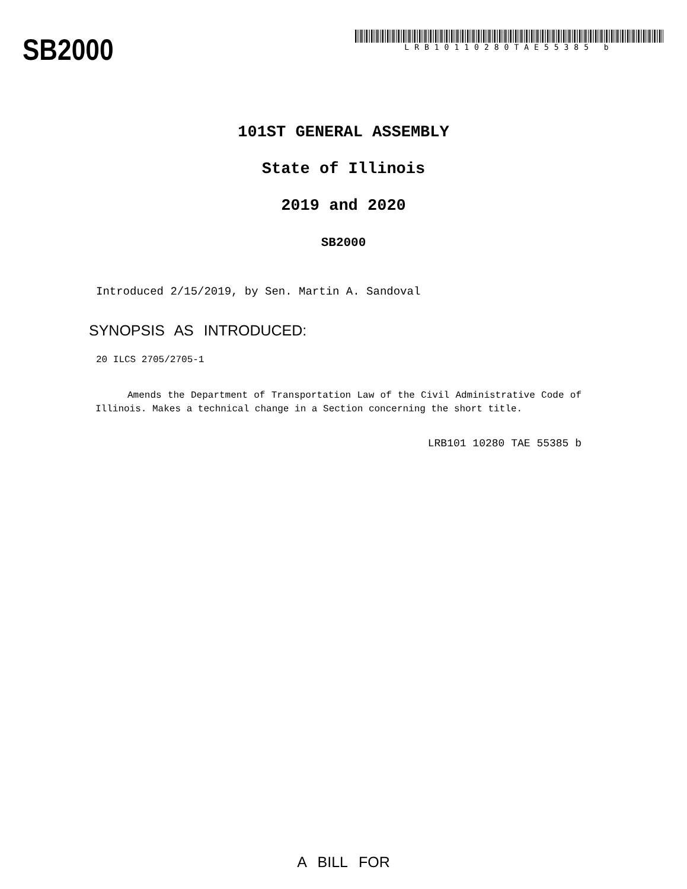SB2000
LRB10110280TAE55385 b
101ST GENERAL ASSEMBLY
State of Illinois
2019 and 2020
SB2000
Introduced 2/15/2019, by Sen. Martin A. Sandoval
SYNOPSIS AS INTRODUCED:
20 ILCS 2705/2705-1
Amends the Department of Transportation Law of the Civil Administrative Code of Illinois. Makes a technical change in a Section concerning the short title.
LRB101 10280 TAE 55385 b
A BILL FOR